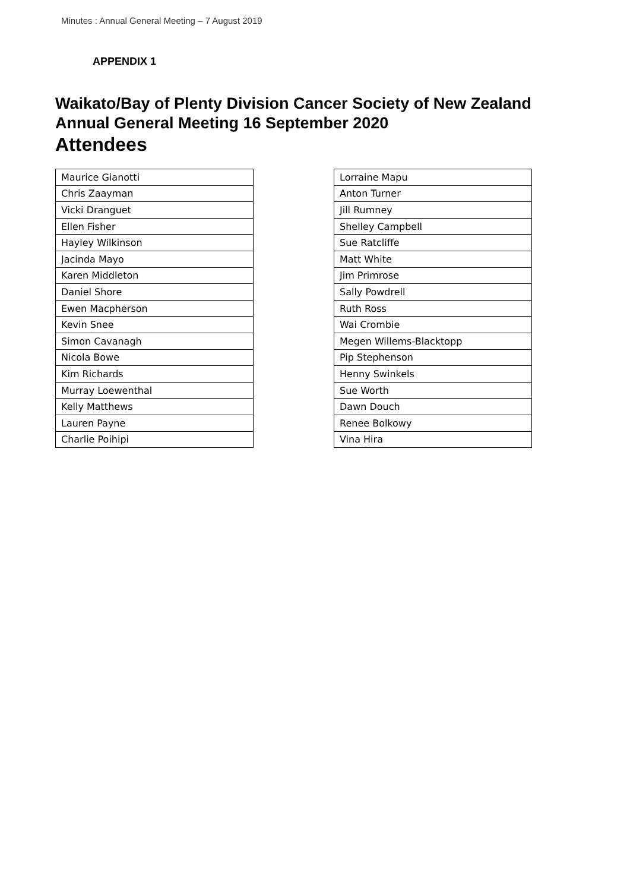Minutes : Annual General Meeting – 7 August 2019
APPENDIX 1
Waikato/Bay of Plenty Division Cancer Society of New Zealand
Annual General Meeting 16 September 2020
Attendees
| Maurice Gianotti |
| Chris Zaayman |
| Vicki Dranguet |
| Ellen Fisher |
| Hayley Wilkinson |
| Jacinda Mayo |
| Karen Middleton |
| Daniel Shore |
| Ewen Macpherson |
| Kevin Snee |
| Simon Cavanagh |
| Nicola Bowe |
| Kim Richards |
| Murray Loewenthal |
| Kelly Matthews |
| Lauren Payne |
| Charlie Poihipi |
| Lorraine Mapu |
| Anton Turner |
| Jill Rumney |
| Shelley Campbell |
| Sue Ratcliffe |
| Matt White |
| Jim Primrose |
| Sally Powdrell |
| Ruth Ross |
| Wai Crombie |
| Megen Willems-Blacktopp |
| Pip Stephenson |
| Henny Swinkels |
| Sue Worth |
| Dawn Douch |
| Renee Bolkowy |
| Vina Hira |